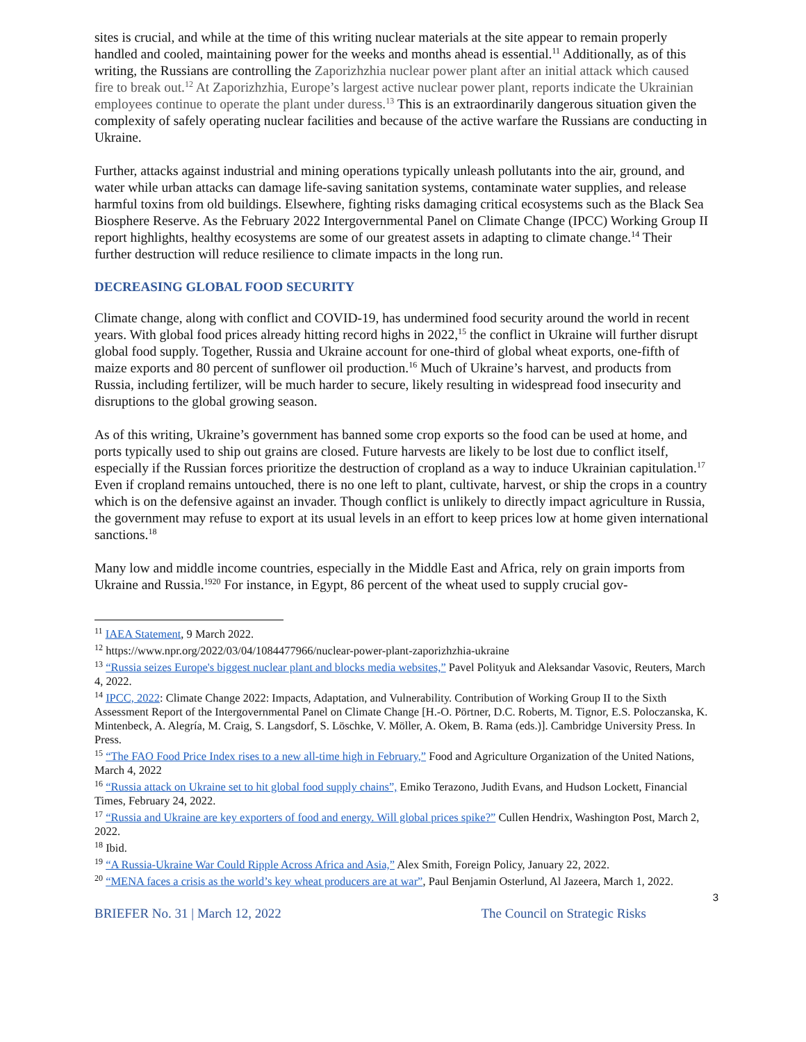sites is crucial, and while at the time of this writing nuclear materials at the site appear to remain properly handled and cooled, maintaining power for the weeks and months ahead is essential.<sup>11</sup> Additionally, as of this writing, the Russians are controlling the Zaporizhzhia nuclear power plant after an initial attack which caused fire to break out.<sup>12</sup> At Zaporizhzhia, Europe’s largest active nuclear power plant, reports indicate the Ukrainian employees continue to operate the plant under duress.<sup>13</sup> This is an extraordinarily dangerous situation given the complexity of safely operating nuclear facilities and because of the active warfare the Russians are conducting in Ukraine.
Further, attacks against industrial and mining operations typically unleash pollutants into the air, ground, and water while urban attacks can damage life-saving sanitation systems, contaminate water supplies, and release harmful toxins from old buildings. Elsewhere, fighting risks damaging critical ecosystems such as the Black Sea Biosphere Reserve. As the February 2022 Intergovernmental Panel on Climate Change (IPCC) Working Group II report highlights, healthy ecosystems are some of our greatest assets in adapting to climate change.<sup>14</sup> Their further destruction will reduce resilience to climate impacts in the long run.
DECREASING GLOBAL FOOD SECURITY
Climate change, along with conflict and COVID-19, has undermined food security around the world in recent years. With global food prices already hitting record highs in 2022,<sup>15</sup> the conflict in Ukraine will further disrupt global food supply. Together, Russia and Ukraine account for one-third of global wheat exports, one-fifth of maize exports and 80 percent of sunflower oil production.<sup>16</sup> Much of Ukraine’s harvest, and products from Russia, including fertilizer, will be much harder to secure, likely resulting in widespread food insecurity and disruptions to the global growing season.
As of this writing, Ukraine’s government has banned some crop exports so the food can be used at home, and ports typically used to ship out grains are closed. Future harvests are likely to be lost due to conflict itself, especially if the Russian forces prioritize the destruction of cropland as a way to induce Ukrainian capitulation.<sup>17</sup> Even if cropland remains untouched, there is no one left to plant, cultivate, harvest, or ship the crops in a country which is on the defensive against an invader. Though conflict is unlikely to directly impact agriculture in Russia, the government may refuse to export at its usual levels in an effort to keep prices low at home given international sanctions.<sup>18</sup>
Many low and middle income countries, especially in the Middle East and Africa, rely on grain imports from Ukraine and Russia.<sup>19</sup><sup>20</sup> For instance, in Egypt, 86 percent of the wheat used to supply crucial gov-
<sup>11</sup> IAEA Statement, 9 March 2022.
<sup>12</sup> https://www.npr.org/2022/03/04/1084477966/nuclear-power-plant-zaporizhzhia-ukraine
<sup>13</sup> “Russia seizes Europe's biggest nuclear plant and blocks media websites,” Pavel Polityuk and Aleksandar Vasovic, Reuters, March 4, 2022.
<sup>14</sup> IPCC, 2022: Climate Change 2022: Impacts, Adaptation, and Vulnerability. Contribution of Working Group II to the Sixth Assessment Report of the Intergovernmental Panel on Climate Change [H.-O. Pörtner, D.C. Roberts, M. Tignor, E.S. Poloczanska, K. Mintenbeck, A. Alegría, M. Craig, S. Langsdorf, S. Löschke, V. Möller, A. Okem, B. Rama (eds.)]. Cambridge University Press. In Press.
<sup>15</sup> “The FAO Food Price Index rises to a new all-time high in February,” Food and Agriculture Organization of the United Nations, March 4, 2022
<sup>16</sup> “Russia attack on Ukraine set to hit global food supply chains”, Emiko Terazono, Judith Evans, and Hudson Lockett, Financial Times, February 24, 2022.
<sup>17</sup> “Russia and Ukraine are key exporters of food and energy. Will global prices spike?” Cullen Hendrix, Washington Post, March 2, 2022.
<sup>18</sup> Ibid.
<sup>19</sup> “A Russia-Ukraine War Could Ripple Across Africa and Asia,” Alex Smith, Foreign Policy, January 22, 2022.
<sup>20</sup> “MENA faces a crisis as the world’s key wheat producers are at war”, Paul Benjamin Osterlund, Al Jazeera, March 1, 2022.
3
BRIEFER No. 31 | March 12, 2022 The Council on Strategic Risks